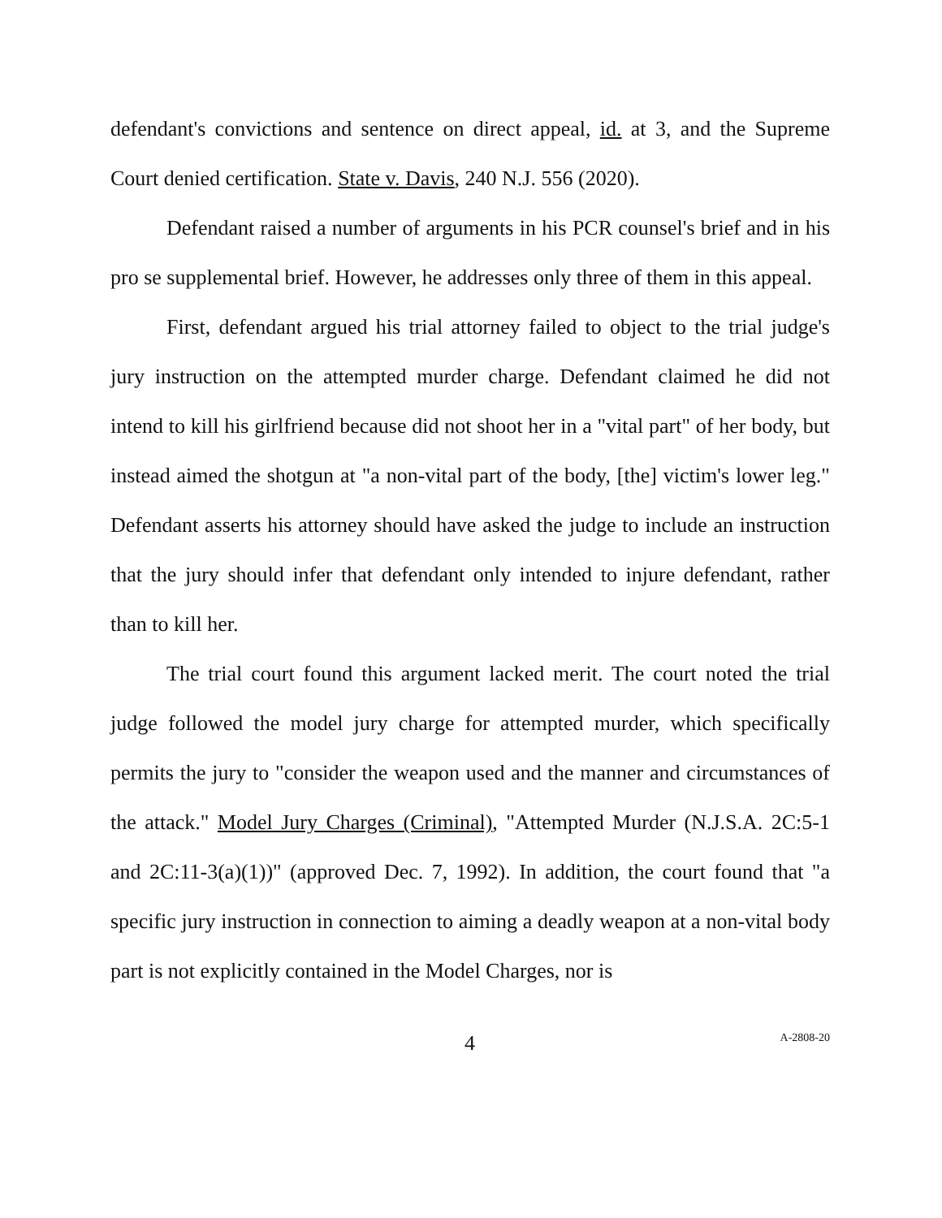defendant's convictions and sentence on direct appeal, id. at 3, and the Supreme Court denied certification. State v. Davis, 240 N.J. 556 (2020).
Defendant raised a number of arguments in his PCR counsel's brief and in his pro se supplemental brief. However, he addresses only three of them in this appeal.
First, defendant argued his trial attorney failed to object to the trial judge's jury instruction on the attempted murder charge. Defendant claimed he did not intend to kill his girlfriend because did not shoot her in a "vital part" of her body, but instead aimed the shotgun at "a non-vital part of the body, [the] victim's lower leg." Defendant asserts his attorney should have asked the judge to include an instruction that the jury should infer that defendant only intended to injure defendant, rather than to kill her.
The trial court found this argument lacked merit. The court noted the trial judge followed the model jury charge for attempted murder, which specifically permits the jury to "consider the weapon used and the manner and circumstances of the attack." Model Jury Charges (Criminal), "Attempted Murder (N.J.S.A. 2C:5-1 and 2C:11-3(a)(1))" (approved Dec. 7, 1992). In addition, the court found that "a specific jury instruction in connection to aiming a deadly weapon at a non-vital body part is not explicitly contained in the Model Charges, nor is
4 A-2808-20